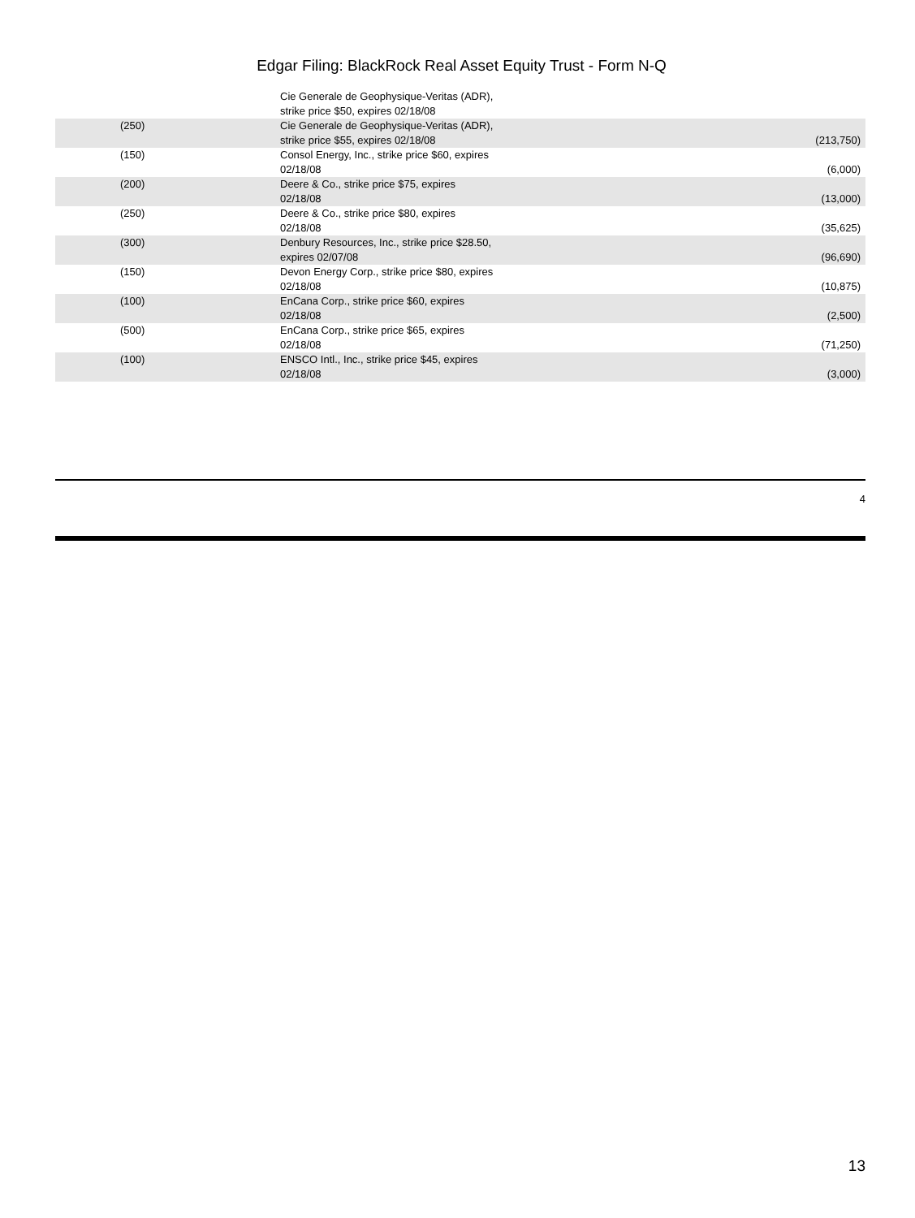Edgar Filing: BlackRock Real Asset Equity Trust - Form N-Q
| | Cie Generale de Geophysique-Veritas (ADR), strike price $50, expires 02/18/08 | |
| (250) | Cie Generale de Geophysique-Veritas (ADR), strike price $55, expires 02/18/08 | (213,750) |
| (150) | Consol Energy, Inc., strike price $60, expires 02/18/08 | (6,000) |
| (200) | Deere & Co., strike price $75, expires 02/18/08 | (13,000) |
| (250) | Deere & Co., strike price $80, expires 02/18/08 | (35,625) |
| (300) | Denbury Resources, Inc., strike price $28.50, expires 02/07/08 | (96,690) |
| (150) | Devon Energy Corp., strike price $80, expires 02/18/08 | (10,875) |
| (100) | EnCana Corp., strike price $60, expires 02/18/08 | (2,500) |
| (500) | EnCana Corp., strike price $65, expires 02/18/08 | (71,250) |
| (100) | ENSCO Intl., Inc., strike price $45, expires 02/18/08 | (3,000) |
4
13